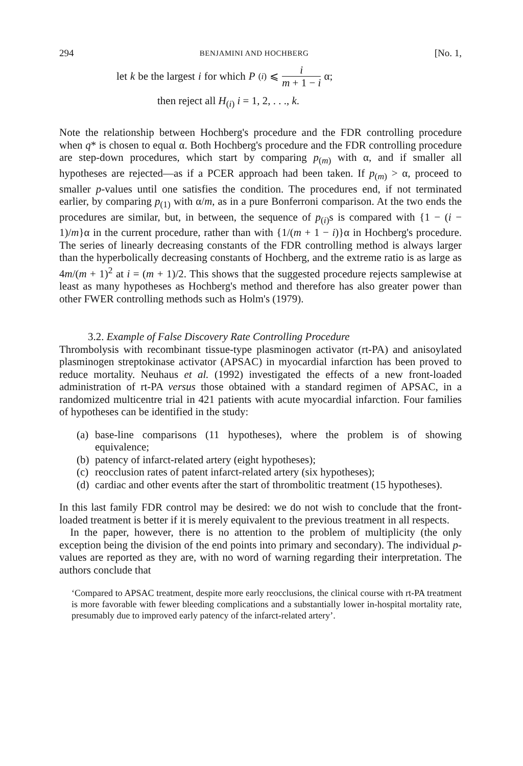294 BENJAMINI AND HOCHBERG [No. 1,
let k be the largest i for which P<sub>(i)</sub> ⩽ i m + 1 − i α;
then reject all H<sub>(i)</sub> i = 1, 2, . . ., k.
Note the relationship between Hochberg's procedure and the FDR controlling procedure when q* is chosen to equal α. Both Hochberg's procedure and the FDR controlling procedure are step-down procedures, which start by comparing p<sub>(m)</sub> with α, and if smaller all hypotheses are rejected—as if a PCER approach had been taken. If p<sub>(m)</sub> > α, proceed to smaller p-values until one satisfies the condition. The procedures end, if not terminated earlier, by comparing p<sub>(1)</sub> with α/m, as in a pure Bonferroni comparison. At the two ends the procedures are similar, but, in between, the sequence of p<sub>(i)</sub>s is compared with {1 − (i − 1)/m}α in the current procedure, rather than with {1/(m + 1 − i)}α in Hochberg's procedure. The series of linearly decreasing constants of the FDR controlling method is always larger than the hyperbolically decreasing constants of Hochberg, and the extreme ratio is as large as 4m/(m + 1)<sup>2</sup> at i = (m + 1)/2. This shows that the suggested procedure rejects samplewise at least as many hypotheses as Hochberg's method and therefore has also greater power than other FWER controlling methods such as Holm's (1979).
3.2. Example of False Discovery Rate Controlling Procedure
Thrombolysis with recombinant tissue-type plasminogen activator (rt-PA) and anisoylated plasminogen streptokinase activator (APSAC) in myocardial infarction has been proved to reduce mortality. Neuhaus et al. (1992) investigated the effects of a new front-loaded administration of rt-PA versus those obtained with a standard regimen of APSAC, in a randomized multicentre trial in 421 patients with acute myocardial infarction. Four families of hypotheses can be identified in the study:
(a) base-line comparisons (11 hypotheses), where the problem is of showing equivalence;
(b) patency of infarct-related artery (eight hypotheses);
(c) reocclusion rates of patent infarct-related artery (six hypotheses);
(d) cardiac and other events after the start of thrombolitic treatment (15 hypotheses).
In this last family FDR control may be desired: we do not wish to conclude that the front-loaded treatment is better if it is merely equivalent to the previous treatment in all respects.
In the paper, however, there is no attention to the problem of multiplicity (the only exception being the division of the end points into primary and secondary). The individual p-values are reported as they are, with no word of warning regarding their interpretation. The authors conclude that
‘Compared to APSAC treatment, despite more early reocclusions, the clinical course with rt-PA treatment is more favorable with fewer bleeding complications and a substantially lower in-hospital mortality rate, presumably due to improved early patency of the infarct-related artery’.